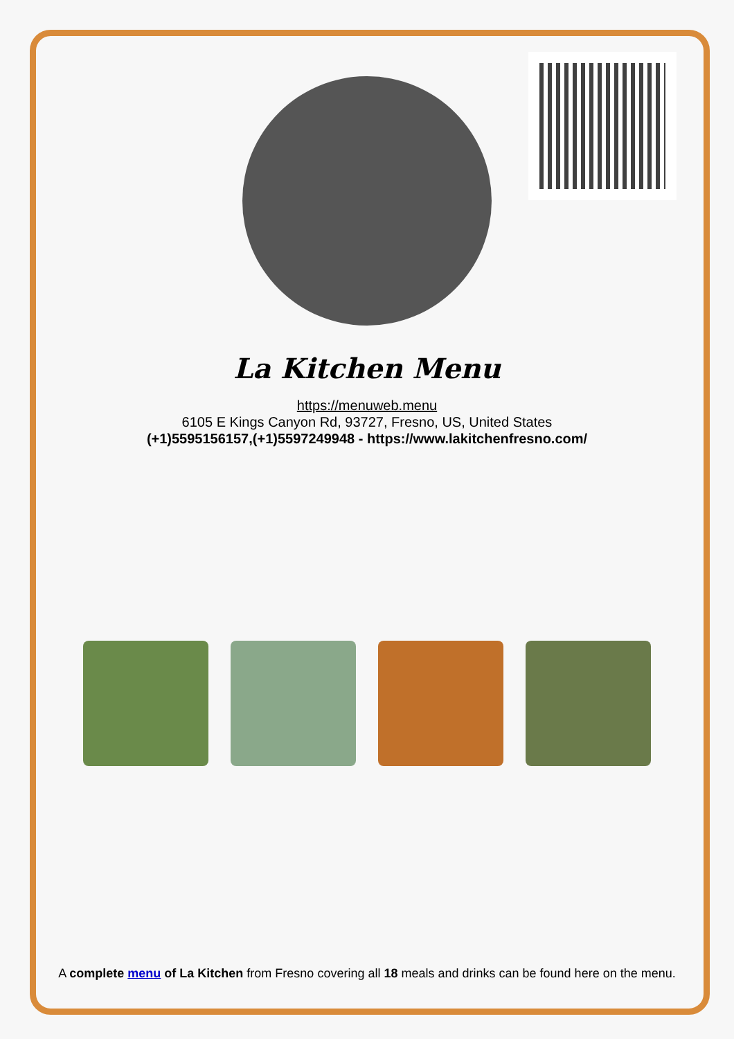La Kitchen Menu
https://menuweb.menu
6105 E Kings Canyon Rd, 93727, Fresno, US, United States
(+1)5595156157,(+1)5597249948 - https://www.lakitchenfresno.com/
A complete menu of La Kitchen from Fresno covering all 18 meals and drinks can be found here on the menu.